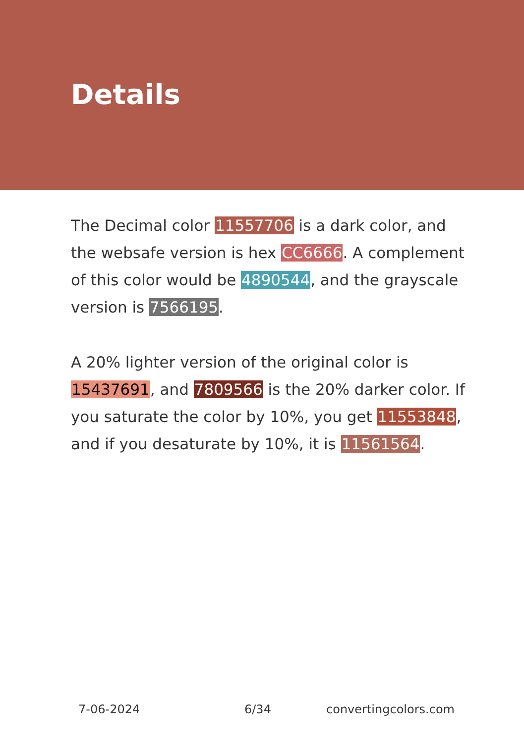Details
The Decimal color 11557706 is a dark color, and the websafe version is hex CC6666. A complement of this color would be 4890544, and the grayscale version is 7566195.
A 20% lighter version of the original color is 15437691, and 7809566 is the 20% darker color. If you saturate the color by 10%, you get 11553848, and if you desaturate by 10%, it is 11561564.
7-06-2024 6/34 convertingcolors.com